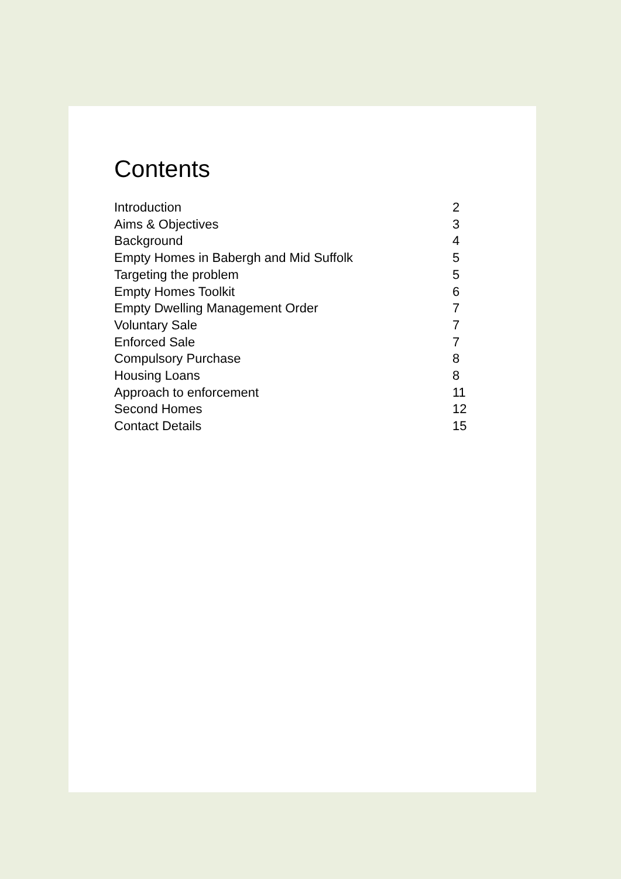Contents
| Introduction | 2 |
| Aims & Objectives | 3 |
| Background | 4 |
| Empty Homes in Babergh and Mid Suffolk | 5 |
| Targeting the problem | 5 |
| Empty Homes Toolkit | 6 |
| Empty Dwelling Management Order | 7 |
| Voluntary Sale | 7 |
| Enforced Sale | 7 |
| Compulsory Purchase | 8 |
| Housing Loans | 8 |
| Approach to enforcement | 11 |
| Second Homes | 12 |
| Contact Details | 15 |